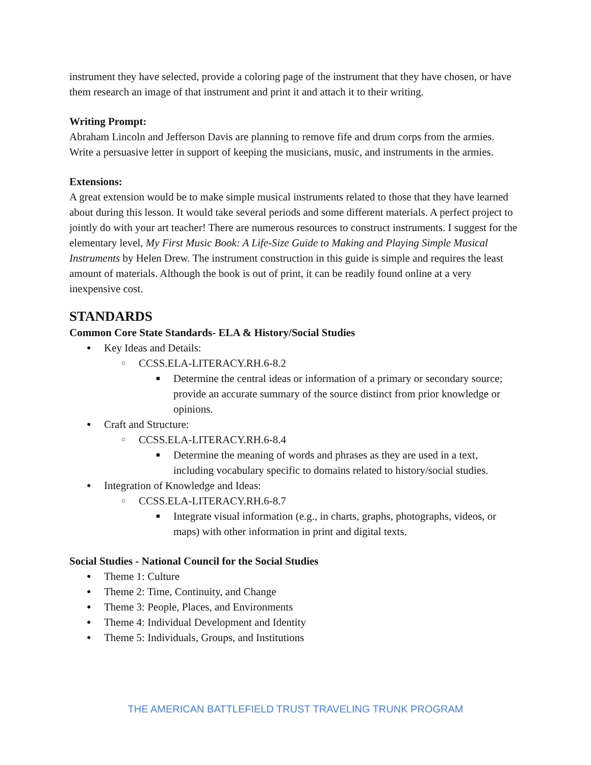instrument they have selected, provide a coloring page of the instrument that they have chosen, or have them research an image of that instrument and print it and attach it to their writing.
Writing Prompt:
Abraham Lincoln and Jefferson Davis are planning to remove fife and drum corps from the armies. Write a persuasive letter in support of keeping the musicians, music, and instruments in the armies.
Extensions:
A great extension would be to make simple musical instruments related to those that they have learned about during this lesson. It would take several periods and some different materials. A perfect project to jointly do with your art teacher! There are numerous resources to construct instruments. I suggest for the elementary level, My First Music Book: A Life-Size Guide to Making and Playing Simple Musical Instruments by Helen Drew. The instrument construction in this guide is simple and requires the least amount of materials. Although the book is out of print, it can be readily found online at a very inexpensive cost.
STANDARDS
Common Core State Standards- ELA & History/Social Studies
Key Ideas and Details:
CCSS.ELA-LITERACY.RH.6-8.2
Determine the central ideas or information of a primary or secondary source; provide an accurate summary of the source distinct from prior knowledge or opinions.
Craft and Structure:
CCSS.ELA-LITERACY.RH.6-8.4
Determine the meaning of words and phrases as they are used in a text, including vocabulary specific to domains related to history/social studies.
Integration of Knowledge and Ideas:
CCSS.ELA-LITERACY.RH.6-8.7
Integrate visual information (e.g., in charts, graphs, photographs, videos, or maps) with other information in print and digital texts.
Social Studies - National Council for the Social Studies
Theme 1: Culture
Theme 2: Time, Continuity, and Change
Theme 3: People, Places, and Environments
Theme 4: Individual Development and Identity
Theme 5: Individuals, Groups, and Institutions
THE AMERICAN BATTLEFIELD TRUST TRAVELING TRUNK PROGRAM